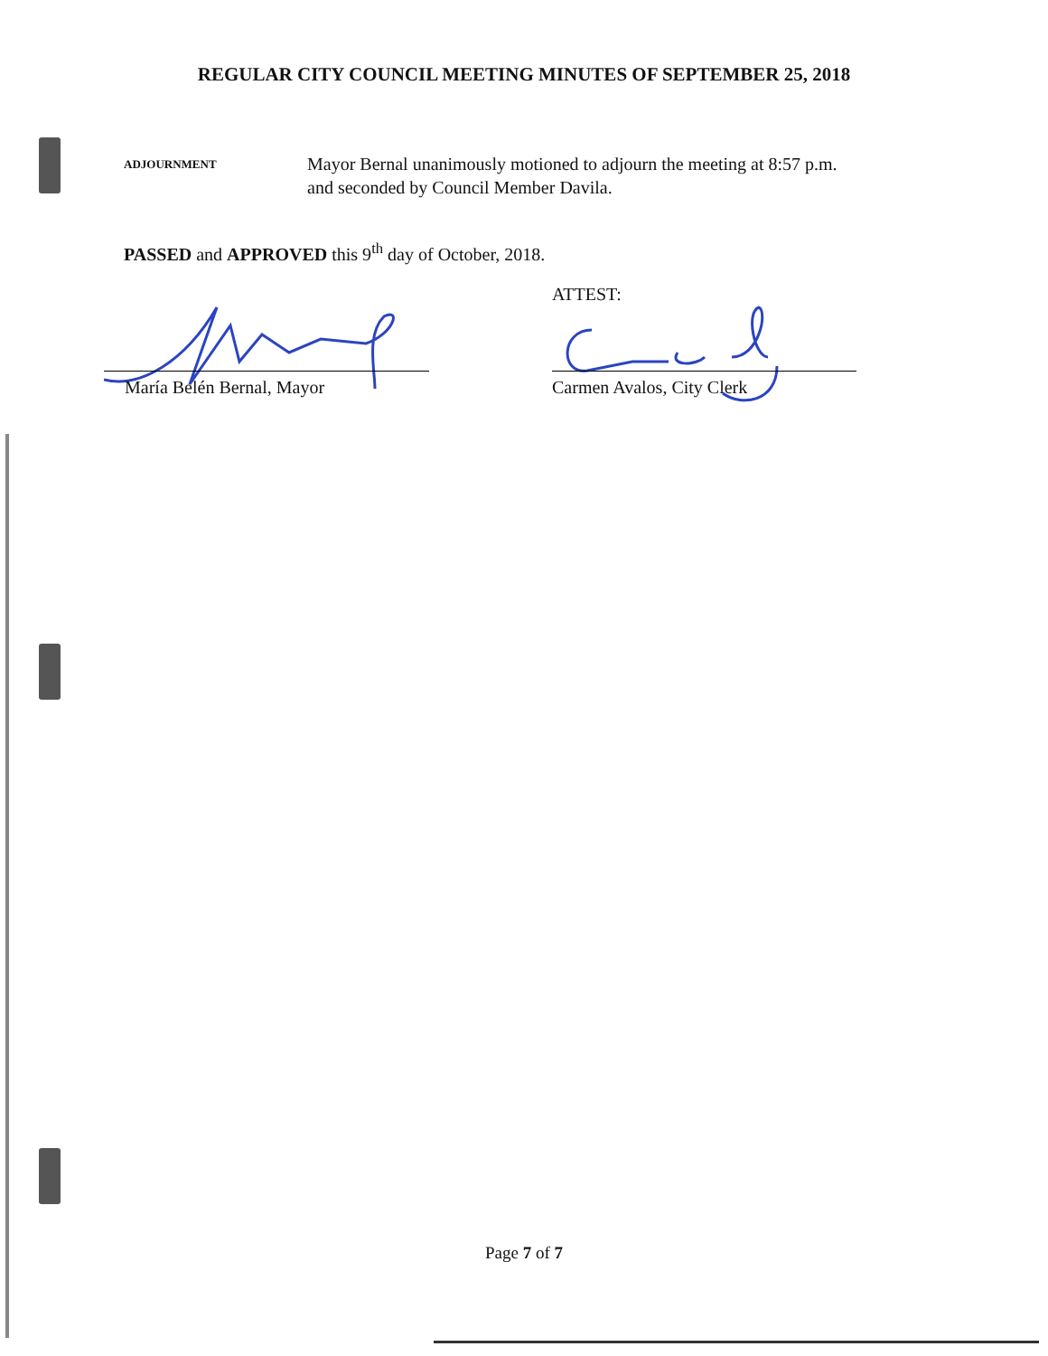REGULAR CITY COUNCIL MEETING MINUTES OF SEPTEMBER 25, 2018
ADJOURNMENT
Mayor Bernal unanimously motioned to adjourn the meeting at 8:57 p.m.
and seconded by Council Member Davila.
PASSED and APPROVED this 9<sup>th</sup> day of October, 2018.
ATTEST:
María Belén Bernal, Mayor Carmen Avalos, City Clerk
Page 7 of 7